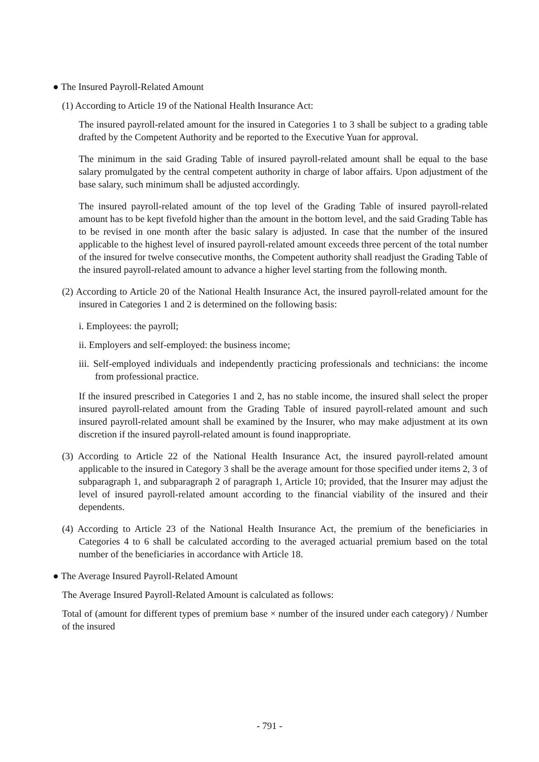● The Insured Payroll-Related Amount
(1) According to Article 19 of the National Health Insurance Act:
The insured payroll-related amount for the insured in Categories 1 to 3 shall be subject to a grading table drafted by the Competent Authority and be reported to the Executive Yuan for approval.
The minimum in the said Grading Table of insured payroll-related amount shall be equal to the base salary promulgated by the central competent authority in charge of labor affairs. Upon adjustment of the base salary, such minimum shall be adjusted accordingly.
The insured payroll-related amount of the top level of the Grading Table of insured payroll-related amount has to be kept fivefold higher than the amount in the bottom level, and the said Grading Table has to be revised in one month after the basic salary is adjusted. In case that the number of the insured applicable to the highest level of insured payroll-related amount exceeds three percent of the total number of the insured for twelve consecutive months, the Competent authority shall readjust the Grading Table of the insured payroll-related amount to advance a higher level starting from the following month.
(2) According to Article 20 of the National Health Insurance Act, the insured payroll-related amount for the insured in Categories 1 and 2 is determined on the following basis:
i. Employees: the payroll;
ii. Employers and self-employed: the business income;
iii. Self-employed individuals and independently practicing professionals and technicians: the income from professional practice.
If the insured prescribed in Categories 1 and 2, has no stable income, the insured shall select the proper insured payroll-related amount from the Grading Table of insured payroll-related amount and such insured payroll-related amount shall be examined by the Insurer, who may make adjustment at its own discretion if the insured payroll-related amount is found inappropriate.
(3) According to Article 22 of the National Health Insurance Act, the insured payroll-related amount applicable to the insured in Category 3 shall be the average amount for those specified under items 2, 3 of subparagraph 1, and subparagraph 2 of paragraph 1, Article 10; provided, that the Insurer may adjust the level of insured payroll-related amount according to the financial viability of the insured and their dependents.
(4) According to Article 23 of the National Health Insurance Act, the premium of the beneficiaries in Categories 4 to 6 shall be calculated according to the averaged actuarial premium based on the total number of the beneficiaries in accordance with Article 18.
● The Average Insured Payroll-Related Amount
The Average Insured Payroll-Related Amount is calculated as follows:
Total of (amount for different types of premium base × number of the insured under each category) / Number of the insured
- 791 -